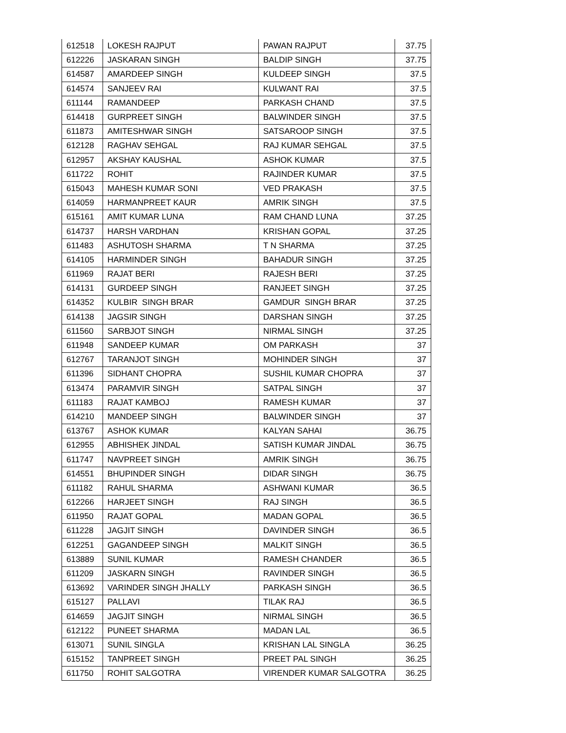| 612518 | LOKESH RAJPUT | PAWAN RAJPUT | 37.75 |
| 612226 | JASKARAN SINGH | BALDIP SINGH | 37.75 |
| 614587 | AMARDEEP SINGH | KULDEEP SINGH | 37.5 |
| 614574 | SANJEEV RAI | KULWANT RAI | 37.5 |
| 611144 | RAMANDEEP | PARKASH CHAND | 37.5 |
| 614418 | GURPREET SINGH | BALWINDER SINGH | 37.5 |
| 611873 | AMITESHWAR SINGH | SATSAROOP SINGH | 37.5 |
| 612128 | RAGHAV SEHGAL | RAJ KUMAR SEHGAL | 37.5 |
| 612957 | AKSHAY KAUSHAL | ASHOK KUMAR | 37.5 |
| 611722 | ROHIT | RAJINDER KUMAR | 37.5 |
| 615043 | MAHESH KUMAR SONI | VED PRAKASH | 37.5 |
| 614059 | HARMANPREET KAUR | AMRIK SINGH | 37.5 |
| 615161 | AMIT KUMAR LUNA | RAM CHAND LUNA | 37.25 |
| 614737 | HARSH VARDHAN | KRISHAN GOPAL | 37.25 |
| 611483 | ASHUTOSH SHARMA | T N SHARMA | 37.25 |
| 614105 | HARMINDER SINGH | BAHADUR SINGH | 37.25 |
| 611969 | RAJAT BERI | RAJESH BERI | 37.25 |
| 614131 | GURDEEP SINGH | RANJEET SINGH | 37.25 |
| 614352 | KULBIR SINGH BRAR | GAMDUR SINGH BRAR | 37.25 |
| 614138 | JAGSIR SINGH | DARSHAN SINGH | 37.25 |
| 611560 | SARBJOT SINGH | NIRMAL SINGH | 37.25 |
| 611948 | SANDEEP KUMAR | OM PARKASH | 37 |
| 612767 | TARANJOT SINGH | MOHINDER SINGH | 37 |
| 611396 | SIDHANT CHOPRA | SUSHIL KUMAR CHOPRA | 37 |
| 613474 | PARAMVIR SINGH | SATPAL SINGH | 37 |
| 611183 | RAJAT KAMBOJ | RAMESH KUMAR | 37 |
| 614210 | MANDEEP SINGH | BALWINDER SINGH | 37 |
| 613767 | ASHOK KUMAR | KALYAN SAHAI | 36.75 |
| 612955 | ABHISHEK JINDAL | SATISH KUMAR JINDAL | 36.75 |
| 611747 | NAVPREET SINGH | AMRIK SINGH | 36.75 |
| 614551 | BHUPINDER SINGH | DIDAR SINGH | 36.75 |
| 611182 | RAHUL SHARMA | ASHWANI KUMAR | 36.5 |
| 612266 | HARJEET SINGH | RAJ SINGH | 36.5 |
| 611950 | RAJAT GOPAL | MADAN GOPAL | 36.5 |
| 611228 | JAGJIT SINGH | DAVINDER SINGH | 36.5 |
| 612251 | GAGANDEEP SINGH | MALKIT SINGH | 36.5 |
| 613889 | SUNIL KUMAR | RAMESH CHANDER | 36.5 |
| 611209 | JASKARN SINGH | RAVINDER SINGH | 36.5 |
| 613692 | VARINDER SINGH JHALLY | PARKASH SINGH | 36.5 |
| 615127 | PALLAVI | TILAK RAJ | 36.5 |
| 614659 | JAGJIT SINGH | NIRMAL SINGH | 36.5 |
| 612122 | PUNEET SHARMA | MADAN LAL | 36.5 |
| 613071 | SUNIL SINGLA | KRISHAN LAL SINGLA | 36.25 |
| 615152 | TANPREET SINGH | PREET PAL SINGH | 36.25 |
| 611750 | ROHIT SALGOTRA | VIRENDER KUMAR SALGOTRA | 36.25 |